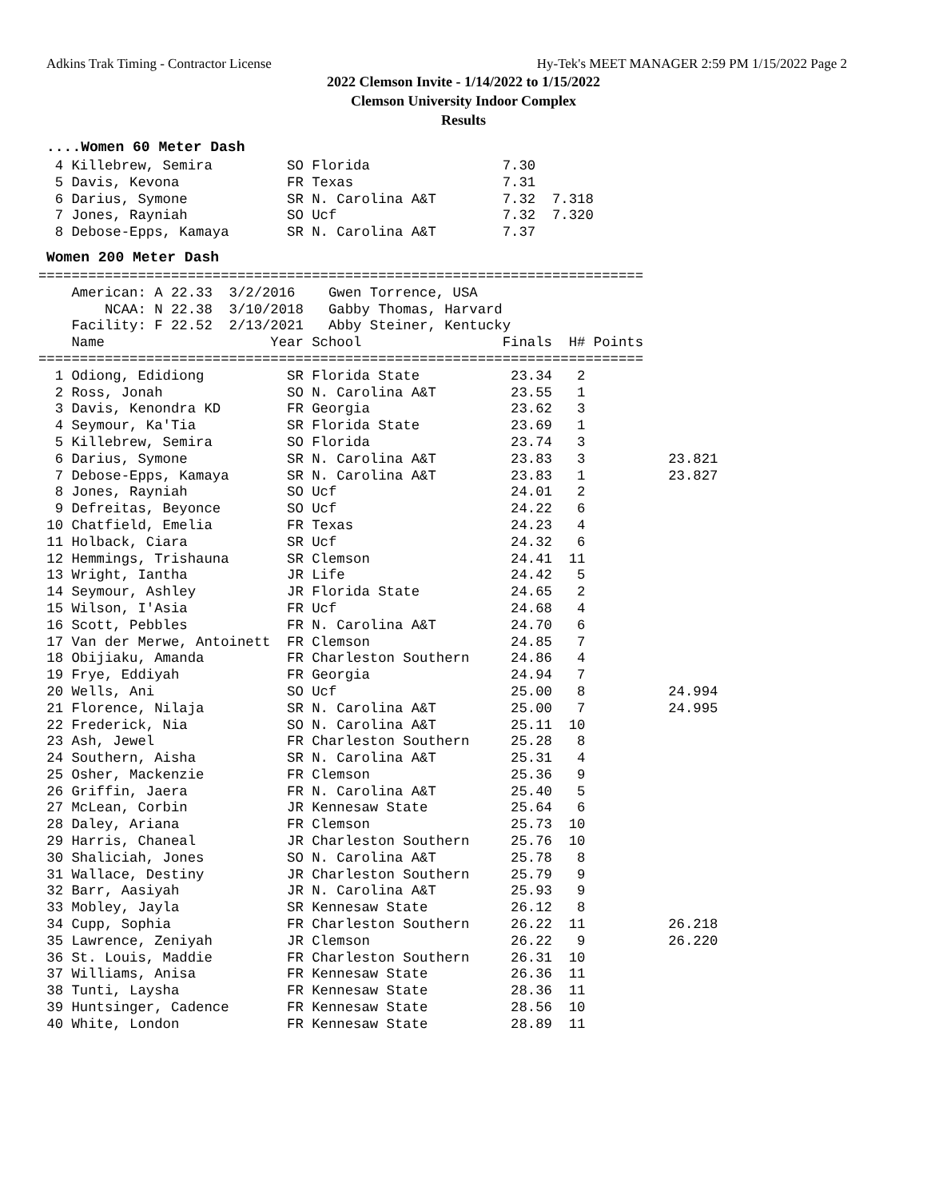Adkins Trak Timing - Contractor License Hy-Tek's MEET MANAGER 2:59 PM 1/15/2022 Page 2
2022 Clemson Invite - 1/14/2022 to 1/15/2022
Clemson University Indoor Complex
Results
....Women 60 Meter Dash
  4 Killebrew, Semira         SO Florida                7.30
  5 Davis, Kevona             FR Texas                  7.31
  6 Darius, Symone            SR N. Carolina A&T        7.32  7.318
  7 Jones, Rayniah            SO Ucf                    7.32  7.320
  8 Debose-Epps, Kamaya       SR N. Carolina A&T        7.37
Women 200 Meter Dash
=========================================================================
    American: A 22.33  3/2/2016    Gwen Torrence, USA
        NCAA: N 22.38  3/10/2018   Gabby Thomas, Harvard
    Facility: F 22.52  2/13/2021   Abby Steiner, Kentucky
    Name                    Year School                 Finals  H# Points
=========================================================================
  1 Odiong, Edidiong          SR Florida State           23.34   2
  2 Ross, Jonah               SO N. Carolina A&T         23.55   1
  3 Davis, Kenondra KD        FR Georgia                 23.62   3
  4 Seymour, Ka'Tia           SR Florida State           23.69   1
  5 Killebrew, Semira         SO Florida                 23.74   3
  6 Darius, Symone            SR N. Carolina A&T         23.83   3          23.821
  7 Debose-Epps, Kamaya       SR N. Carolina A&T         23.83   1          23.827
  8 Jones, Rayniah            SO Ucf                     24.01   2
  9 Defreitas, Beyonce        SO Ucf                     24.22   6
 10 Chatfield, Emelia         FR Texas                   24.23   4
 11 Holback, Ciara            SR Ucf                     24.32   6
 12 Hemmings, Trishauna       SR Clemson                 24.41  11
 13 Wright, Iantha            JR Life                    24.42   5
 14 Seymour, Ashley           JR Florida State           24.65   2
 15 Wilson, I'Asia            FR Ucf                     24.68   4
 16 Scott, Pebbles            FR N. Carolina A&T         24.70   6
 17 Van der Merwe, Antoinett  FR Clemson                 24.85   7
 18 Obijiaku, Amanda          FR Charleston Southern     24.86   4
 19 Frye, Eddiyah             FR Georgia                 24.94   7
 20 Wells, Ani                SO Ucf                     25.00   8          24.994
 21 Florence, Nilaja          SR N. Carolina A&T         25.00   7          24.995
 22 Frederick, Nia            SO N. Carolina A&T         25.11  10
 23 Ash, Jewel                FR Charleston Southern     25.28   8
 24 Southern, Aisha           SR N. Carolina A&T         25.31   4
 25 Osher, Mackenzie          FR Clemson                 25.36   9
 26 Griffin, Jaera            FR N. Carolina A&T         25.40   5
 27 McLean, Corbin            JR Kennesaw State          25.64   6
 28 Daley, Ariana             FR Clemson                 25.73  10
 29 Harris, Chaneal           JR Charleston Southern     25.76  10
 30 Shaliciah, Jones          SO N. Carolina A&T         25.78   8
 31 Wallace, Destiny          JR Charleston Southern     25.79   9
 32 Barr, Aasiyah             JR N. Carolina A&T         25.93   9
 33 Mobley, Jayla             SR Kennesaw State          26.12   8
 34 Cupp, Sophia              FR Charleston Southern     26.22  11          26.218
 35 Lawrence, Zeniyah         JR Clemson                 26.22   9          26.220
 36 St. Louis, Maddie         FR Charleston Southern     26.31  10
 37 Williams, Anisa           FR Kennesaw State          26.36  11
 38 Tunti, Laysha             FR Kennesaw State          28.36  11
 39 Huntsinger, Cadence       FR Kennesaw State          28.56  10
 40 White, London             FR Kennesaw State          28.89  11